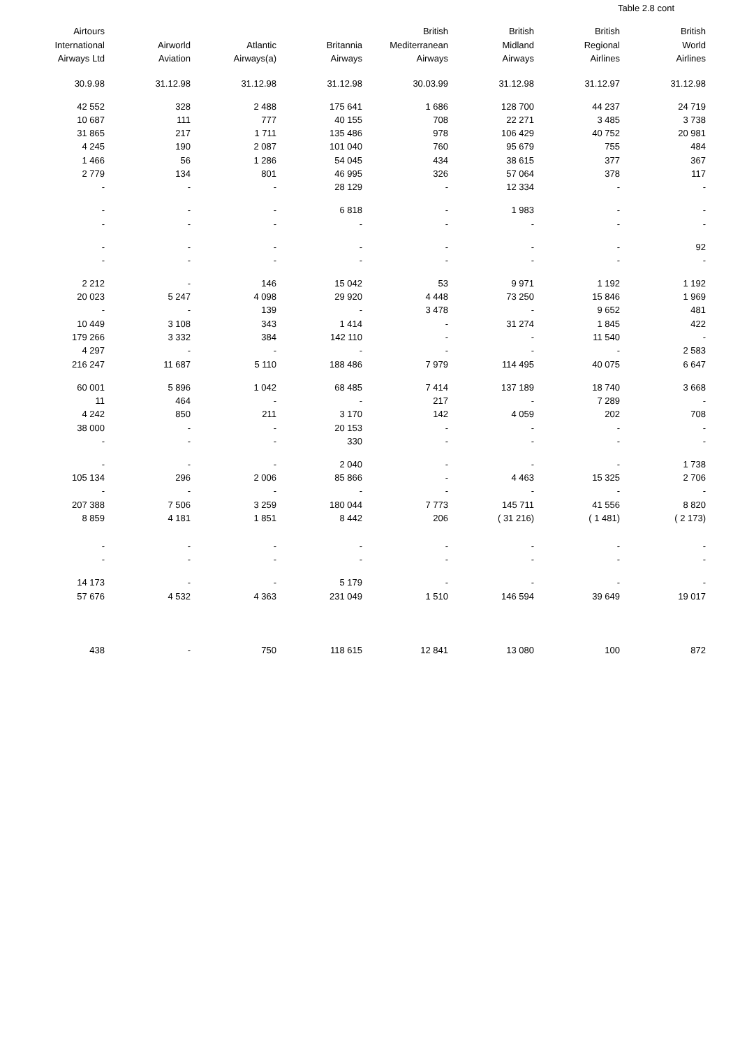Table 2.8 cont
| Airtours International Airways Ltd | Airworld Aviation | Atlantic Airways(a) | Britannia Airways | British Mediterranean Airways | British Midland Airways | British Regional Airlines | British World Airlines |
| --- | --- | --- | --- | --- | --- | --- | --- |
| 30.9.98 | 31.12.98 | 31.12.98 | 31.12.98 | 30.03.99 | 31.12.98 | 31.12.97 | 31.12.98 |
| 42 552 | 328 | 2 488 | 175 641 | 1 686 | 128 700 | 44 237 | 24 719 |
| 10 687 | 111 | 777 | 40 155 | 708 | 22 271 | 3 485 | 3 738 |
| 31 865 | 217 | 1 711 | 135 486 | 978 | 106 429 | 40 752 | 20 981 |
| 4 245 | 190 | 2 087 | 101 040 | 760 | 95 679 | 755 | 484 |
| 1 466 | 56 | 1 286 | 54 045 | 434 | 38 615 | 377 | 367 |
| 2 779 | 134 | 801 | 46 995 | 326 | 57 064 | 378 | 117 |
| - | - | - | 28 129 | - | 12 334 | - | - |
| - | - | - | 6 818 | - | 1 983 | - | - |
| - | - | - | - | - | - | - | - |
| - | - | - | - | - | - | - | 92 |
| - | - | - | - | - | - | - | - |
| 2 212 | - | 146 | 15 042 | 53 | 9 971 | 1 192 | 1 192 |
| 20 023 | 5 247 | 4 098 | 29 920 | 4 448 | 73 250 | 15 846 | 1 969 |
| - | - | 139 | - | 3 478 | - | 9 652 | 481 |
| 10 449 | 3 108 | 343 | 1 414 | - | 31 274 | 1 845 | 422 |
| 179 266 | 3 332 | 384 | 142 110 | - | - | 11 540 | - |
| 4 297 | - | - | - | - | - | - | 2 583 |
| 216 247 | 11 687 | 5 110 | 188 486 | 7 979 | 114 495 | 40 075 | 6 647 |
| 60 001 | 5 896 | 1 042 | 68 485 | 7 414 | 137 189 | 18 740 | 3 668 |
| 11 | 464 | - | - | 217 | - | 7 289 | - |
| 4 242 | 850 | 211 | 3 170 | 142 | 4 059 | 202 | 708 |
| 38 000 | - | - | 20 153 | - | - | - | - |
| - | - | - | 330 | - | - | - | - |
| - | - | - | 2 040 | - | - | - | 1 738 |
| 105 134 | 296 | 2 006 | 85 866 | - | 4 463 | 15 325 | 2 706 |
| - | - | - | - | - | - | - | - |
| 207 388 | 7 506 | 3 259 | 180 044 | 7 773 | 145 711 | 41 556 | 8 820 |
| 8 859 | 4 181 | 1 851 | 8 442 | 206 | ( 31 216) | ( 1 481) | ( 2 173) |
| - | - | - | - | - | - | - | - |
| - | - | - | - | - | - | - | - |
| 14 173 | - | - | 5 179 | - | - | - | - |
| 57 676 | 4 532 | 4 363 | 231 049 | 1 510 | 146 594 | 39 649 | 19 017 |
| 438 | - | 750 | 118 615 | 12 841 | 13 080 | 100 | 872 |